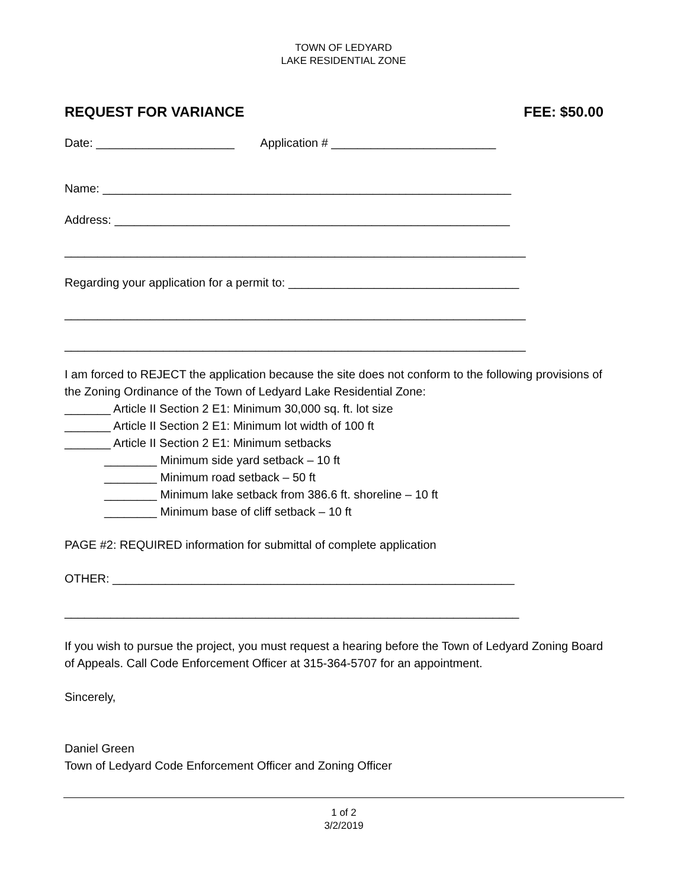TOWN OF LEDYARD
LAKE RESIDENTIAL ZONE
REQUEST FOR VARIANCE FEE: $50.00
Date: _____________________ Application # _________________________
Name: ______________________________________________________________
Address: ____________________________________________________________
______________________________________________________________________
Regarding your application for a permit to: ___________________________________
______________________________________________________________________
______________________________________________________________________
I am forced to REJECT the application because the site does not conform to the following provisions of the Zoning Ordinance of the Town of Ledyard Lake Residential Zone:
_______ Article II Section 2 E1: Minimum 30,000 sq. ft. lot size
_______ Article II Section 2 E1: Minimum lot width of 100 ft
_______ Article II Section 2 E1: Minimum setbacks
________ Minimum side yard setback – 10 ft
________ Minimum road setback – 50 ft
________ Minimum lake setback from 386.6 ft. shoreline – 10 ft
________ Minimum base of cliff setback – 10 ft
PAGE #2: REQUIRED information for submittal of complete application
OTHER: _____________________________________________________________
_____________________________________________________________________
If you wish to pursue the project, you must request a hearing before the Town of Ledyard Zoning Board of Appeals. Call Code Enforcement Officer at 315-364-5707 for an appointment.
Sincerely,
Daniel Green
Town of Ledyard Code Enforcement Officer and Zoning Officer
1 of 2
3/2/2019